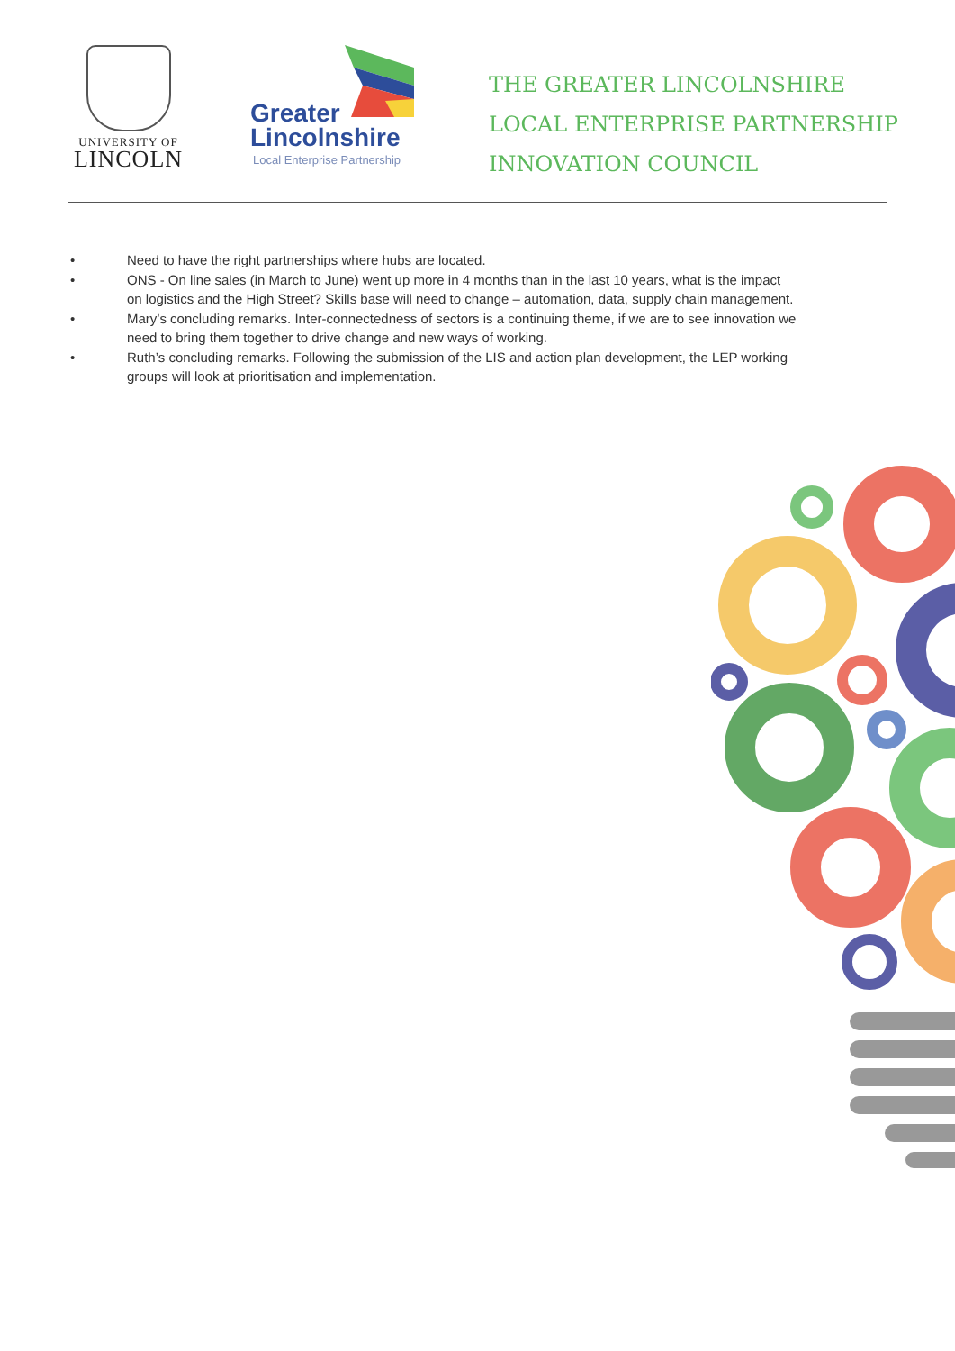UNIVERSITY OF
LINCOLN
Greater
Lincolnshire
Local Enterprise Partnership
THE GREATER LINCOLNSHIRE
LOCAL ENTERPRISE PARTNERSHIP
INNOVATION COUNCIL
• Need to have the right partnerships where hubs are located.
• ONS - On line sales (in March to June) went up more in 4 months than in the last 10 years, what is the impact on logistics and the High Street? Skills base will need to change – automation, data, supply chain management.
• Mary’s concluding remarks. Inter-connectedness of sectors is a continuing theme, if we are to see innovation we need to bring them together to drive change and new ways of working.
• Ruth’s concluding remarks. Following the submission of the LIS and action plan development, the LEP working groups will look at prioritisation and implementation.